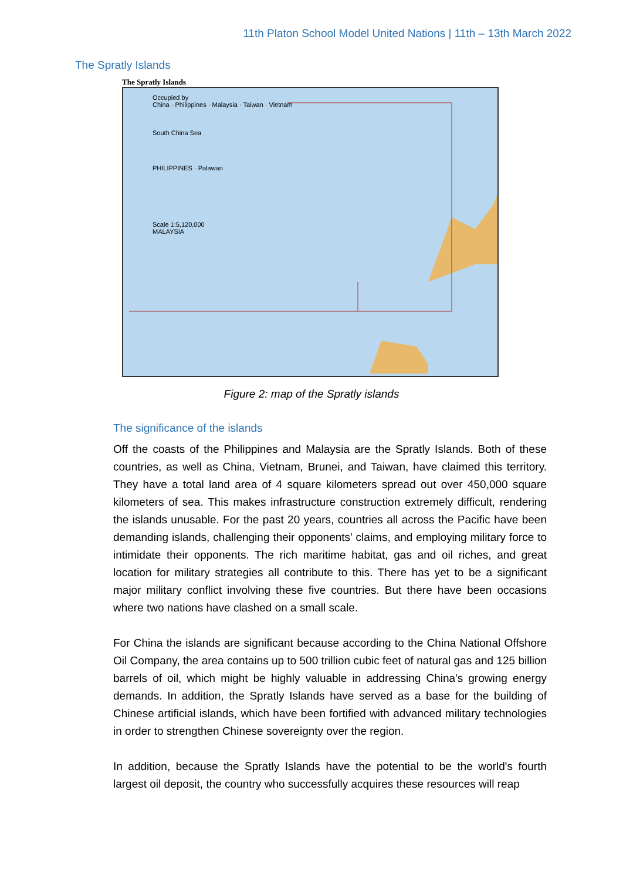11th Platon School Model United Nations | 11th – 13th March 2022
The Spratly Islands
The Spratly Islands
Occupied by
China · Philippines · Malaysia · Taiwan · Vietnam
South China Sea
PHILIPPINES · Palawan
Scale 1:5,120,000
MALAYSIA
Figure 2: map of the Spratly islands
The significance of the islands
Off the coasts of the Philippines and Malaysia are the Spratly Islands. Both of these countries, as well as China, Vietnam, Brunei, and Taiwan, have claimed this territory. They have a total land area of 4 square kilometers spread out over 450,000 square kilometers of sea. This makes infrastructure construction extremely difficult, rendering the islands unusable. For the past 20 years, countries all across the Pacific have been demanding islands, challenging their opponents' claims, and employing military force to intimidate their opponents. The rich maritime habitat, gas and oil riches, and great location for military strategies all contribute to this. There has yet to be a significant major military conflict involving these five countries. But there have been occasions where two nations have clashed on a small scale.
For China the islands are significant because according to the China National Offshore Oil Company, the area contains up to 500 trillion cubic feet of natural gas and 125 billion barrels of oil, which might be highly valuable in addressing China's growing energy demands. In addition, the Spratly Islands have served as a base for the building of Chinese artificial islands, which have been fortified with advanced military technologies in order to strengthen Chinese sovereignty over the region.
In addition, because the Spratly Islands have the potential to be the world's fourth largest oil deposit, the country who successfully acquires these resources will reap